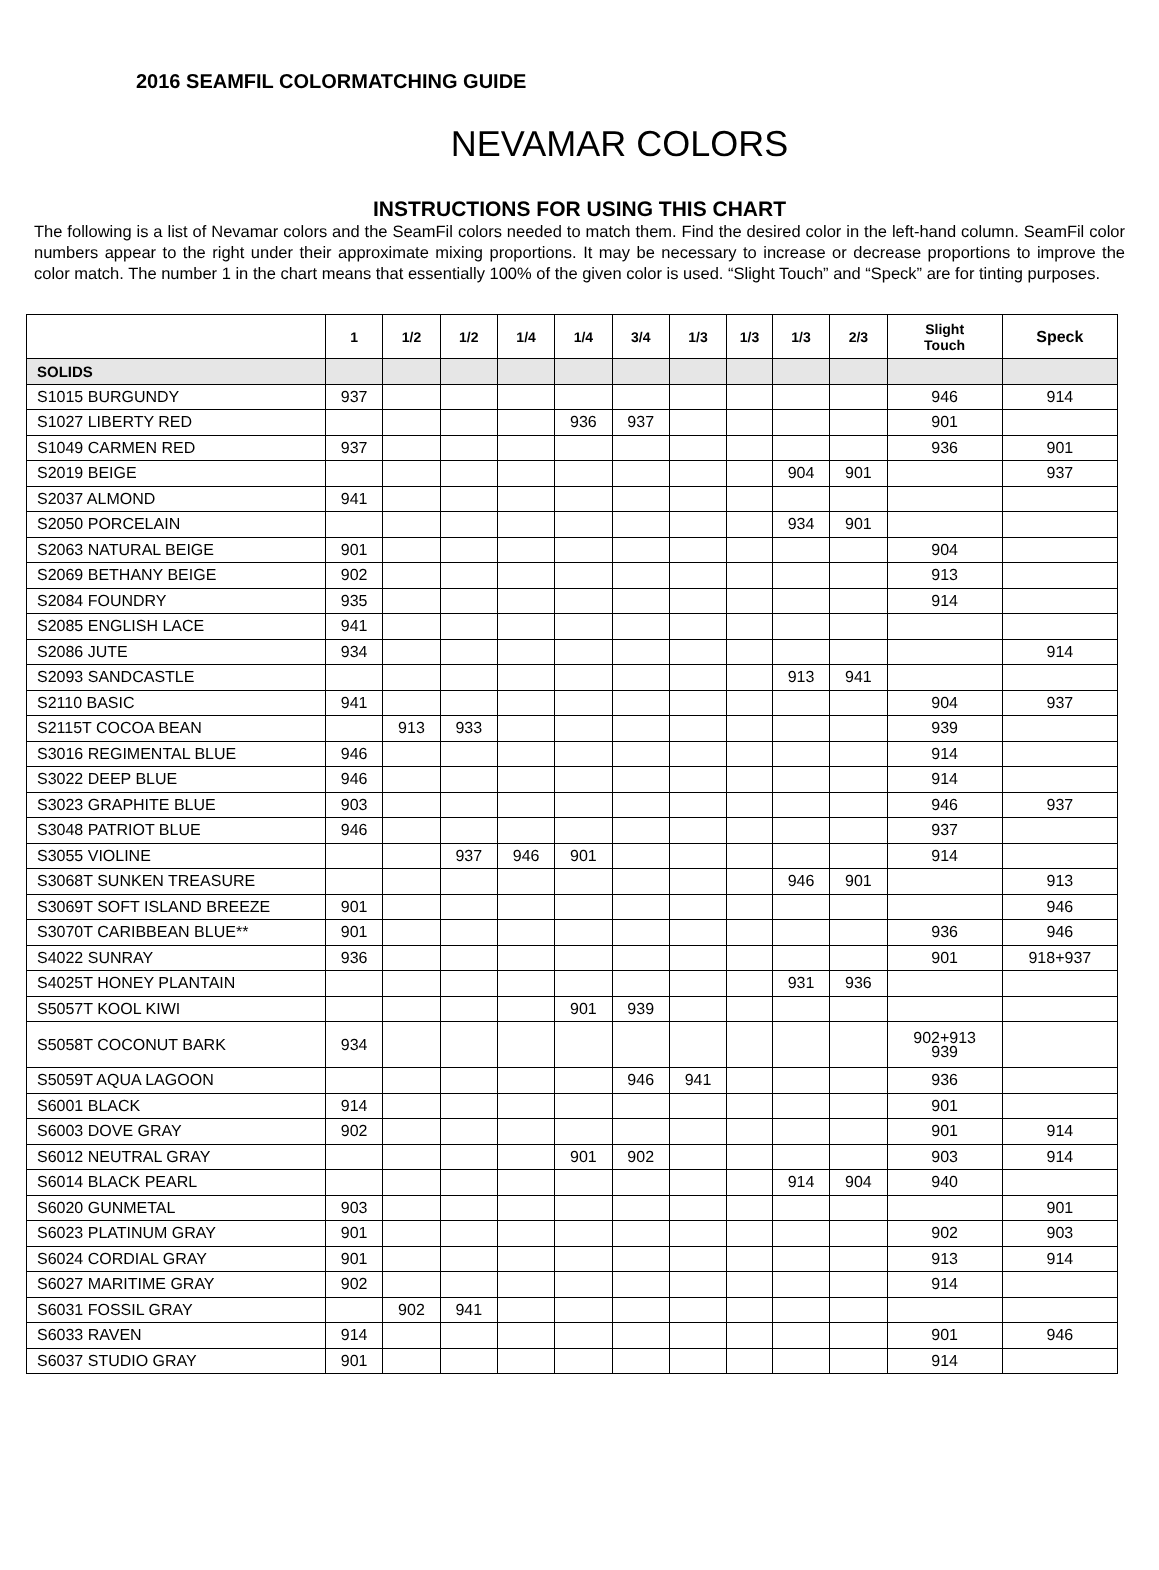2016 SEAMFIL COLORMATCHING GUIDE
NEVAMAR COLORS
INSTRUCTIONS FOR USING THIS CHART
The following is a list of Nevamar colors and the SeamFil colors needed to match them. Find the desired color in the left-hand column. SeamFil color numbers appear to the right under their approximate mixing proportions. It may be necessary to increase or decrease proportions to improve the color match. The number 1 in the chart means that essentially 100% of the given color is used. “Slight Touch” and “Speck” are for tinting purposes.
| | 1 | 1/2 | 1/2 | 1/4 | 1/4 | 3/4 | 1/3 | 1/3 | 1/3 | 2/3 | Slight Touch | Speck |
| --- | --- | --- | --- | --- | --- | --- | --- | --- | --- | --- | --- | --- |
| SOLIDS | | | | | | | | | | | | |
| S1015 BURGUNDY | 937 | | | | | | | | | | 946 | 914 |
| S1027 LIBERTY RED | | | | | 936 | 937 | | | | | 901 | |
| S1049 CARMEN RED | 937 | | | | | | | | | | 936 | 901 |
| S2019 BEIGE | | | | | | | | | 904 | 901 | | 937 |
| S2037 ALMOND | 941 | | | | | | | | | | | |
| S2050 PORCELAIN | | | | | | | | | 934 | 901 | | |
| S2063 NATURAL BEIGE | 901 | | | | | | | | | | 904 | |
| S2069 BETHANY BEIGE | 902 | | | | | | | | | | 913 | |
| S2084 FOUNDRY | 935 | | | | | | | | | | 914 | |
| S2085 ENGLISH LACE | 941 | | | | | | | | | | | |
| S2086 JUTE | 934 | | | | | | | | | | | 914 |
| S2093 SANDCASTLE | | | | | | | | | 913 | 941 | | |
| S2110 BASIC | 941 | | | | | | | | | | 904 | 937 |
| S2115T COCOA BEAN | | 913 | 933 | | | | | | | | 939 | |
| S3016 REGIMENTAL BLUE | 946 | | | | | | | | | | 914 | |
| S3022 DEEP BLUE | 946 | | | | | | | | | | 914 | |
| S3023 GRAPHITE BLUE | 903 | | | | | | | | | | 946 | 937 |
| S3048 PATRIOT BLUE | 946 | | | | | | | | | | 937 | |
| S3055 VIOLINE | | | 937 | 946 | 901 | | | | | | 914 | |
| S3068T SUNKEN TREASURE | | | | | | | | | 946 | 901 | | 913 |
| S3069T SOFT ISLAND BREEZE | 901 | | | | | | | | | | | 946 |
| S3070T CARIBBEAN BLUE** | 901 | | | | | | | | | | 936 | 946 |
| S4022 SUNRAY | 936 | | | | | | | | | | 901 | 918+937 |
| S4025T HONEY PLANTAIN | | | | | | | | | 931 | 936 | | |
| S5057T KOOL KIWI | | | | | 901 | 939 | | | | | | |
| S5058T COCONUT BARK | 934 | | | | | | | | | | 902+913 939 | |
| S5059T AQUA LAGOON | | | | | | 946 | 941 | | | | 936 | |
| S6001 BLACK | 914 | | | | | | | | | | 901 | |
| S6003 DOVE GRAY | 902 | | | | | | | | | | 901 | 914 |
| S6012 NEUTRAL GRAY | | | | | 901 | 902 | | | | | 903 | 914 |
| S6014 BLACK PEARL | | | | | | | | | 914 | 904 | 940 | |
| S6020 GUNMETAL | 903 | | | | | | | | | | | 901 |
| S6023 PLATINUM GRAY | 901 | | | | | | | | | | 902 | 903 |
| S6024 CORDIAL GRAY | 901 | | | | | | | | | | 913 | 914 |
| S6027 MARITIME GRAY | 902 | | | | | | | | | | 914 | |
| S6031 FOSSIL GRAY | | 902 | 941 | | | | | | | | | |
| S6033 RAVEN | 914 | | | | | | | | | | 901 | 946 |
| S6037 STUDIO GRAY | 901 | | | | | | | | | | 914 | |